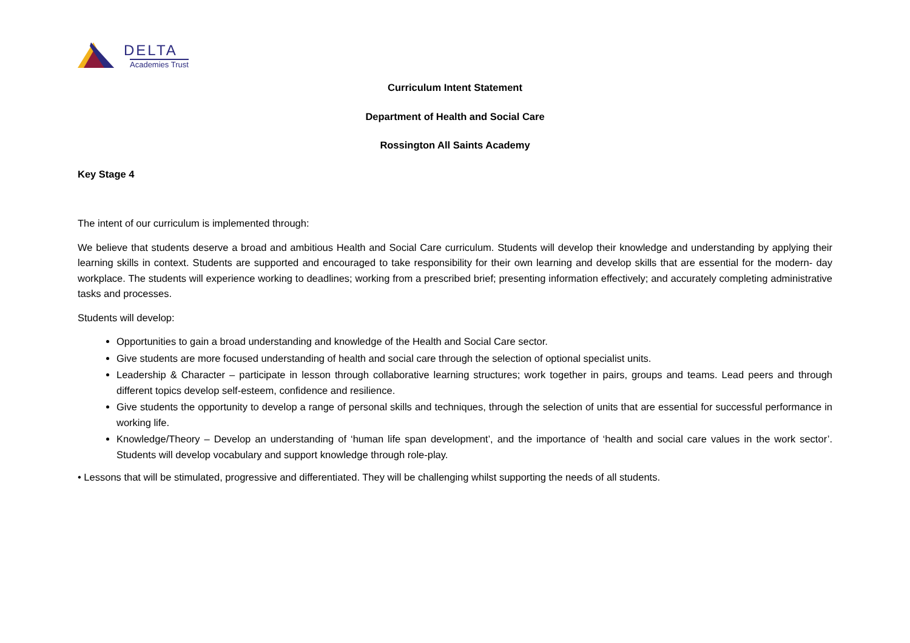DELTA
Academies Trust
Curriculum Intent Statement
Department of Health and Social Care
Rossington All Saints Academy
Key Stage 4
The intent of our curriculum is implemented through:
We believe that students deserve a broad and ambitious Health and Social Care curriculum. Students will develop their knowledge and understanding by applying their learning skills in context. Students are supported and encouraged to take responsibility for their own learning and develop skills that are essential for the modern- day workplace. The students will experience working to deadlines; working from a prescribed brief; presenting information effectively; and accurately completing administrative tasks and processes.
Students will develop:
Opportunities to gain a broad understanding and knowledge of the Health and Social Care sector.
Give students are more focused understanding of health and social care through the selection of optional specialist units.
Leadership & Character – participate in lesson through collaborative learning structures; work together in pairs, groups and teams. Lead peers and through different topics develop self-esteem, confidence and resilience.
Give students the opportunity to develop a range of personal skills and techniques, through the selection of units that are essential for successful performance in working life.
Knowledge/Theory – Develop an understanding of ‘human life span development’, and the importance of ‘health and social care values in the work sector’. Students will develop vocabulary and support knowledge through role-play.
• Lessons that will be stimulated, progressive and differentiated. They will be challenging whilst supporting the needs of all students.